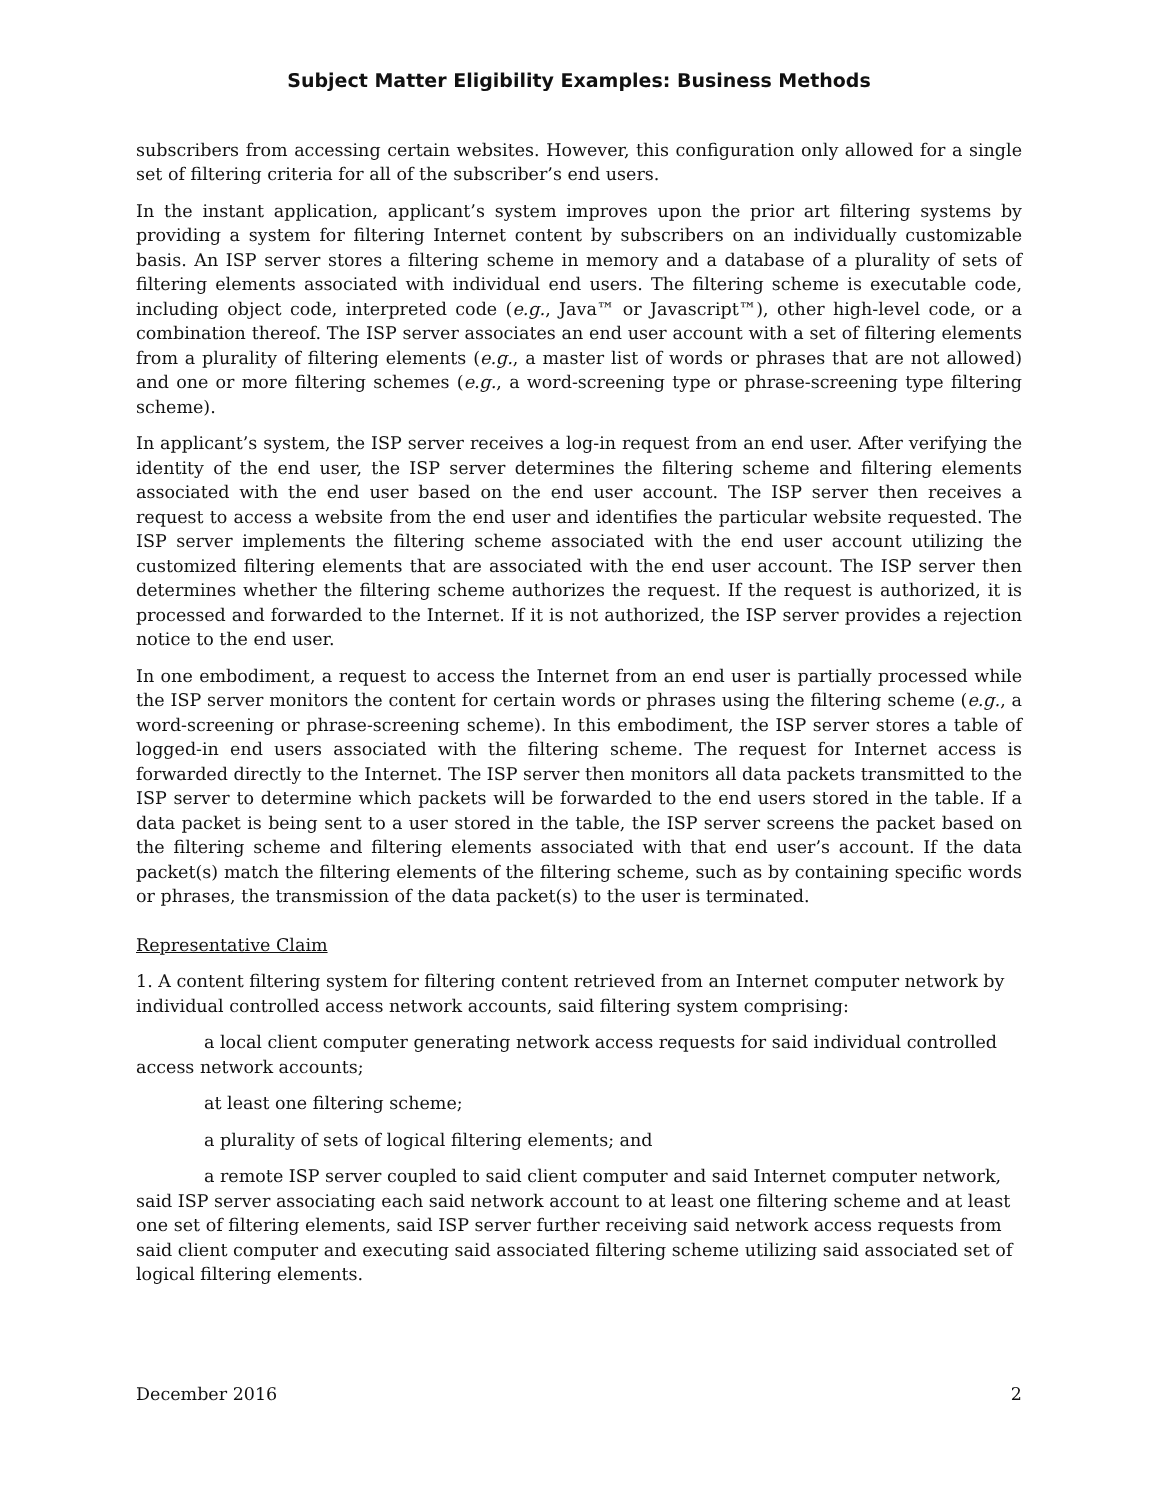Subject Matter Eligibility Examples: Business Methods
subscribers from accessing certain websites. However, this configuration only allowed for a single set of filtering criteria for all of the subscriber’s end users.
In the instant application, applicant’s system improves upon the prior art filtering systems by providing a system for filtering Internet content by subscribers on an individually customizable basis. An ISP server stores a filtering scheme in memory and a database of a plurality of sets of filtering elements associated with individual end users. The filtering scheme is executable code, including object code, interpreted code (e.g., Java™ or Javascript™), other high-level code, or a combination thereof. The ISP server associates an end user account with a set of filtering elements from a plurality of filtering elements (e.g., a master list of words or phrases that are not allowed) and one or more filtering schemes (e.g., a word-screening type or phrase-screening type filtering scheme).
In applicant’s system, the ISP server receives a log-in request from an end user. After verifying the identity of the end user, the ISP server determines the filtering scheme and filtering elements associated with the end user based on the end user account. The ISP server then receives a request to access a website from the end user and identifies the particular website requested. The ISP server implements the filtering scheme associated with the end user account utilizing the customized filtering elements that are associated with the end user account. The ISP server then determines whether the filtering scheme authorizes the request. If the request is authorized, it is processed and forwarded to the Internet. If it is not authorized, the ISP server provides a rejection notice to the end user.
In one embodiment, a request to access the Internet from an end user is partially processed while the ISP server monitors the content for certain words or phrases using the filtering scheme (e.g., a word-screening or phrase-screening scheme). In this embodiment, the ISP server stores a table of logged-in end users associated with the filtering scheme. The request for Internet access is forwarded directly to the Internet. The ISP server then monitors all data packets transmitted to the ISP server to determine which packets will be forwarded to the end users stored in the table. If a data packet is being sent to a user stored in the table, the ISP server screens the packet based on the filtering scheme and filtering elements associated with that end user’s account. If the data packet(s) match the filtering elements of the filtering scheme, such as by containing specific words or phrases, the transmission of the data packet(s) to the user is terminated.
Representative Claim
1. A content filtering system for filtering content retrieved from an Internet computer network by individual controlled access network accounts, said filtering system comprising:
a local client computer generating network access requests for said individual controlled access network accounts;
at least one filtering scheme;
a plurality of sets of logical filtering elements; and
a remote ISP server coupled to said client computer and said Internet computer network, said ISP server associating each said network account to at least one filtering scheme and at least one set of filtering elements, said ISP server further receiving said network access requests from said client computer and executing said associated filtering scheme utilizing said associated set of logical filtering elements.
December 2016 2